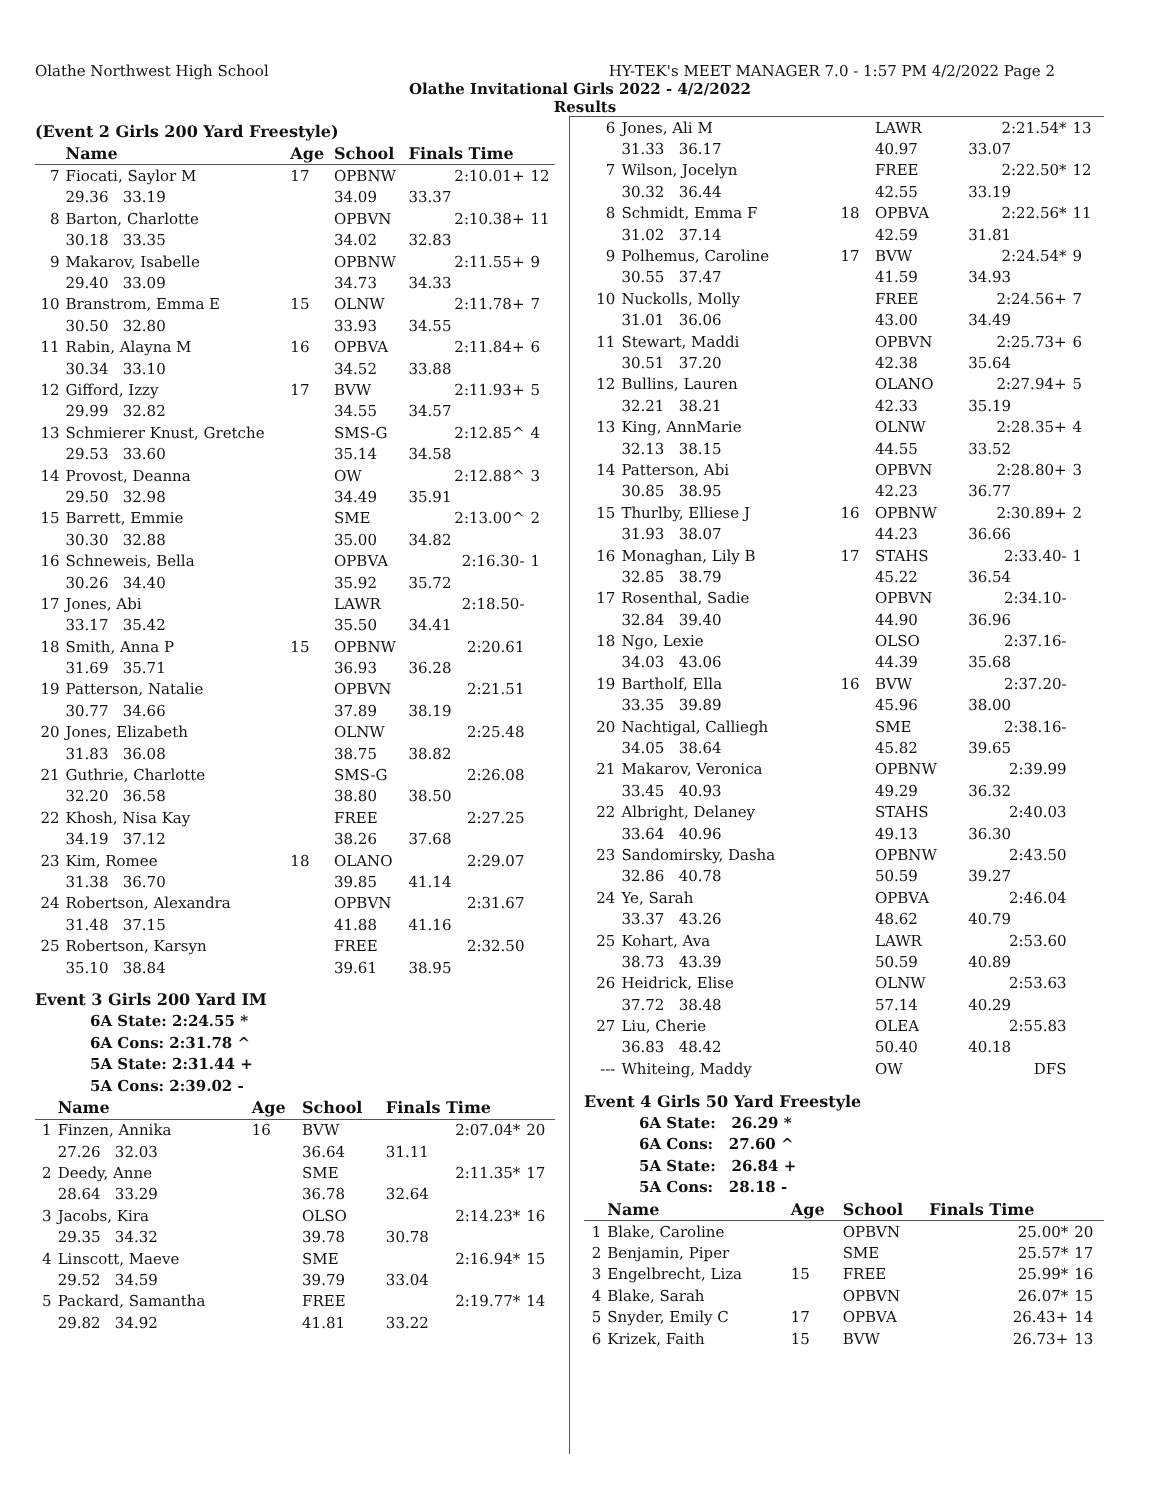Olathe Northwest High School HY-TEK's MEET MANAGER 7.0 - 1:57 PM 4/2/2022 Page 2
Olathe Invitational Girls 2022 - 4/2/2022
Results
(Event 2 Girls 200 Yard Freestyle)
| | Name | Age | School | Finals Time | |
| --- | --- | --- | --- | --- | --- |
| 7 | Fiocati, Saylor M | 17 | OPBNW | 2:10.01+ | 12 |
| | 29.36 33.19 | | 34.09 | 33.37 | |
| 8 | Barton, Charlotte | | OPBVN | 2:10.38+ | 11 |
| | 30.18 33.35 | | 34.02 | 32.83 | |
| 9 | Makarov, Isabelle | | OPBNW | 2:11.55+ | 9 |
| | 29.40 33.09 | | 34.73 | 34.33 | |
| 10 | Branstrom, Emma E | 15 | OLNW | 2:11.78+ | 7 |
| | 30.50 32.80 | | 33.93 | 34.55 | |
| 11 | Rabin, Alayna M | 16 | OPBVA | 2:11.84+ | 6 |
| | 30.34 33.10 | | 34.52 | 33.88 | |
| 12 | Gifford, Izzy | 17 | BVW | 2:11.93+ | 5 |
| | 29.99 32.82 | | 34.55 | 34.57 | |
| 13 | Schmierer Knust, Gretche | | SMS-G | 2:12.85^ | 4 |
| | 29.53 33.60 | | 35.14 | 34.58 | |
| 14 | Provost, Deanna | | OW | 2:12.88^ | 3 |
| | 29.50 32.98 | | 34.49 | 35.91 | |
| 15 | Barrett, Emmie | | SME | 2:13.00^ | 2 |
| | 30.30 32.88 | | 35.00 | 34.82 | |
| 16 | Schneweis, Bella | | OPBVA | 2:16.30- | 1 |
| | 30.26 34.40 | | 35.92 | 35.72 | |
| 17 | Jones, Abi | | LAWR | 2:18.50- | |
| | 33.17 35.42 | | 35.50 | 34.41 | |
| 18 | Smith, Anna P | 15 | OPBNW | 2:20.61 | |
| | 31.69 35.71 | | 36.93 | 36.28 | |
| 19 | Patterson, Natalie | | OPBVN | 2:21.51 | |
| | 30.77 34.66 | | 37.89 | 38.19 | |
| 20 | Jones, Elizabeth | | OLNW | 2:25.48 | |
| | 31.83 36.08 | | 38.75 | 38.82 | |
| 21 | Guthrie, Charlotte | | SMS-G | 2:26.08 | |
| | 32.20 36.58 | | 38.80 | 38.50 | |
| 22 | Khosh, Nisa Kay | | FREE | 2:27.25 | |
| | 34.19 37.12 | | 38.26 | 37.68 | |
| 23 | Kim, Romee | 18 | OLANO | 2:29.07 | |
| | 31.38 36.70 | | 39.85 | 41.14 | |
| 24 | Robertson, Alexandra | | OPBVN | 2:31.67 | |
| | 31.48 37.15 | | 41.88 | 41.16 | |
| 25 | Robertson, Karsyn | | FREE | 2:32.50 | |
| | 35.10 38.84 | | 39.61 | 38.95 | |
Event 3 Girls 200 Yard IM
6A State: 2:24.55 *
6A Cons: 2:31.78 ^
5A State: 2:31.44 +
5A Cons: 2:39.02 -
| | Name | Age | School | Finals Time | |
| --- | --- | --- | --- | --- | --- |
| 1 | Finzen, Annika | 16 | BVW | 2:07.04* | 20 |
| | 27.26 32.03 | | 36.64 | 31.11 | |
| 2 | Deedy, Anne | | SME | 2:11.35* | 17 |
| | 28.64 33.29 | | 36.78 | 32.64 | |
| 3 | Jacobs, Kira | | OLSO | 2:14.23* | 16 |
| | 29.35 34.32 | | 39.78 | 30.78 | |
| 4 | Linscott, Maeve | | SME | 2:16.94* | 15 |
| | 29.52 34.59 | | 39.79 | 33.04 | |
| 5 | Packard, Samantha | | FREE | 2:19.77* | 14 |
| | 29.82 34.92 | | 41.81 | 33.22 | |
| 6 | Jones, Ali M | | LAWR | 2:21.54* | 13 |
| | 31.33 36.17 | | 40.97 | 33.07 | |
| 7 | Wilson, Jocelyn | | FREE | 2:22.50* | 12 |
| | 30.32 36.44 | | 42.55 | 33.19 | |
| 8 | Schmidt, Emma F | 18 | OPBVA | 2:22.56* | 11 |
| | 31.02 37.14 | | 42.59 | 31.81 | |
| 9 | Polhemus, Caroline | 17 | BVW | 2:24.54* | 9 |
| | 30.55 37.47 | | 41.59 | 34.93 | |
| 10 | Nuckolls, Molly | | FREE | 2:24.56+ | 7 |
| | 31.01 36.06 | | 43.00 | 34.49 | |
| 11 | Stewart, Maddi | | OPBVN | 2:25.73+ | 6 |
| | 30.51 37.20 | | 42.38 | 35.64 | |
| 12 | Bullins, Lauren | | OLANO | 2:27.94+ | 5 |
| | 32.21 38.21 | | 42.33 | 35.19 | |
| 13 | King, AnnMarie | | OLNW | 2:28.35+ | 4 |
| | 32.13 38.15 | | 44.55 | 33.52 | |
| 14 | Patterson, Abi | | OPBVN | 2:28.80+ | 3 |
| | 30.85 38.95 | | 42.23 | 36.77 | |
| 15 | Thurlby, Elliese J | 16 | OPBNW | 2:30.89+ | 2 |
| | 31.93 38.07 | | 44.23 | 36.66 | |
| 16 | Monaghan, Lily B | 17 | STAHS | 2:33.40- | 1 |
| | 32.85 38.79 | | 45.22 | 36.54 | |
| 17 | Rosenthal, Sadie | | OPBVN | 2:34.10- | |
| | 32.84 39.40 | | 44.90 | 36.96 | |
| 18 | Ngo, Lexie | | OLSO | 2:37.16- | |
| | 34.03 43.06 | | 44.39 | 35.68 | |
| 19 | Bartholf, Ella | 16 | BVW | 2:37.20- | |
| | 33.35 39.89 | | 45.96 | 38.00 | |
| 20 | Nachtigal, Calliegh | | SME | 2:38.16- | |
| | 34.05 38.64 | | 45.82 | 39.65 | |
| 21 | Makarov, Veronica | | OPBNW | 2:39.99 | |
| | 33.45 40.93 | | 49.29 | 36.32 | |
| 22 | Albright, Delaney | | STAHS | 2:40.03 | |
| | 33.64 40.96 | | 49.13 | 36.30 | |
| 23 | Sandomirsky, Dasha | | OPBNW | 2:43.50 | |
| | 32.86 40.78 | | 50.59 | 39.27 | |
| 24 | Ye, Sarah | | OPBVA | 2:46.04 | |
| | 33.37 43.26 | | 48.62 | 40.79 | |
| 25 | Kohart, Ava | | LAWR | 2:53.60 | |
| | 38.73 43.39 | | 50.59 | 40.89 | |
| 26 | Heidrick, Elise | | OLNW | 2:53.63 | |
| | 37.72 38.48 | | 57.14 | 40.29 | |
| 27 | Liu, Cherie | | OLEA | 2:55.83 | |
| | 36.83 48.42 | | 50.40 | 40.18 | |
| --- | Whiteing, Maddy | | OW | DFS | |
Event 4 Girls 50 Yard Freestyle
6A State: 26.29 *
6A Cons: 27.60 ^
5A State: 26.84 +
5A Cons: 28.18 -
| | Name | Age | School | Finals Time | |
| --- | --- | --- | --- | --- | --- |
| 1 | Blake, Caroline | | OPBVN | 25.00* | 20 |
| 2 | Benjamin, Piper | | SME | 25.57* | 17 |
| 3 | Engelbrecht, Liza | 15 | FREE | 25.99* | 16 |
| 4 | Blake, Sarah | | OPBVN | 26.07* | 15 |
| 5 | Snyder, Emily C | 17 | OPBVA | 26.43+ | 14 |
| 6 | Krizek, Faith | 15 | BVW | 26.73+ | 13 |